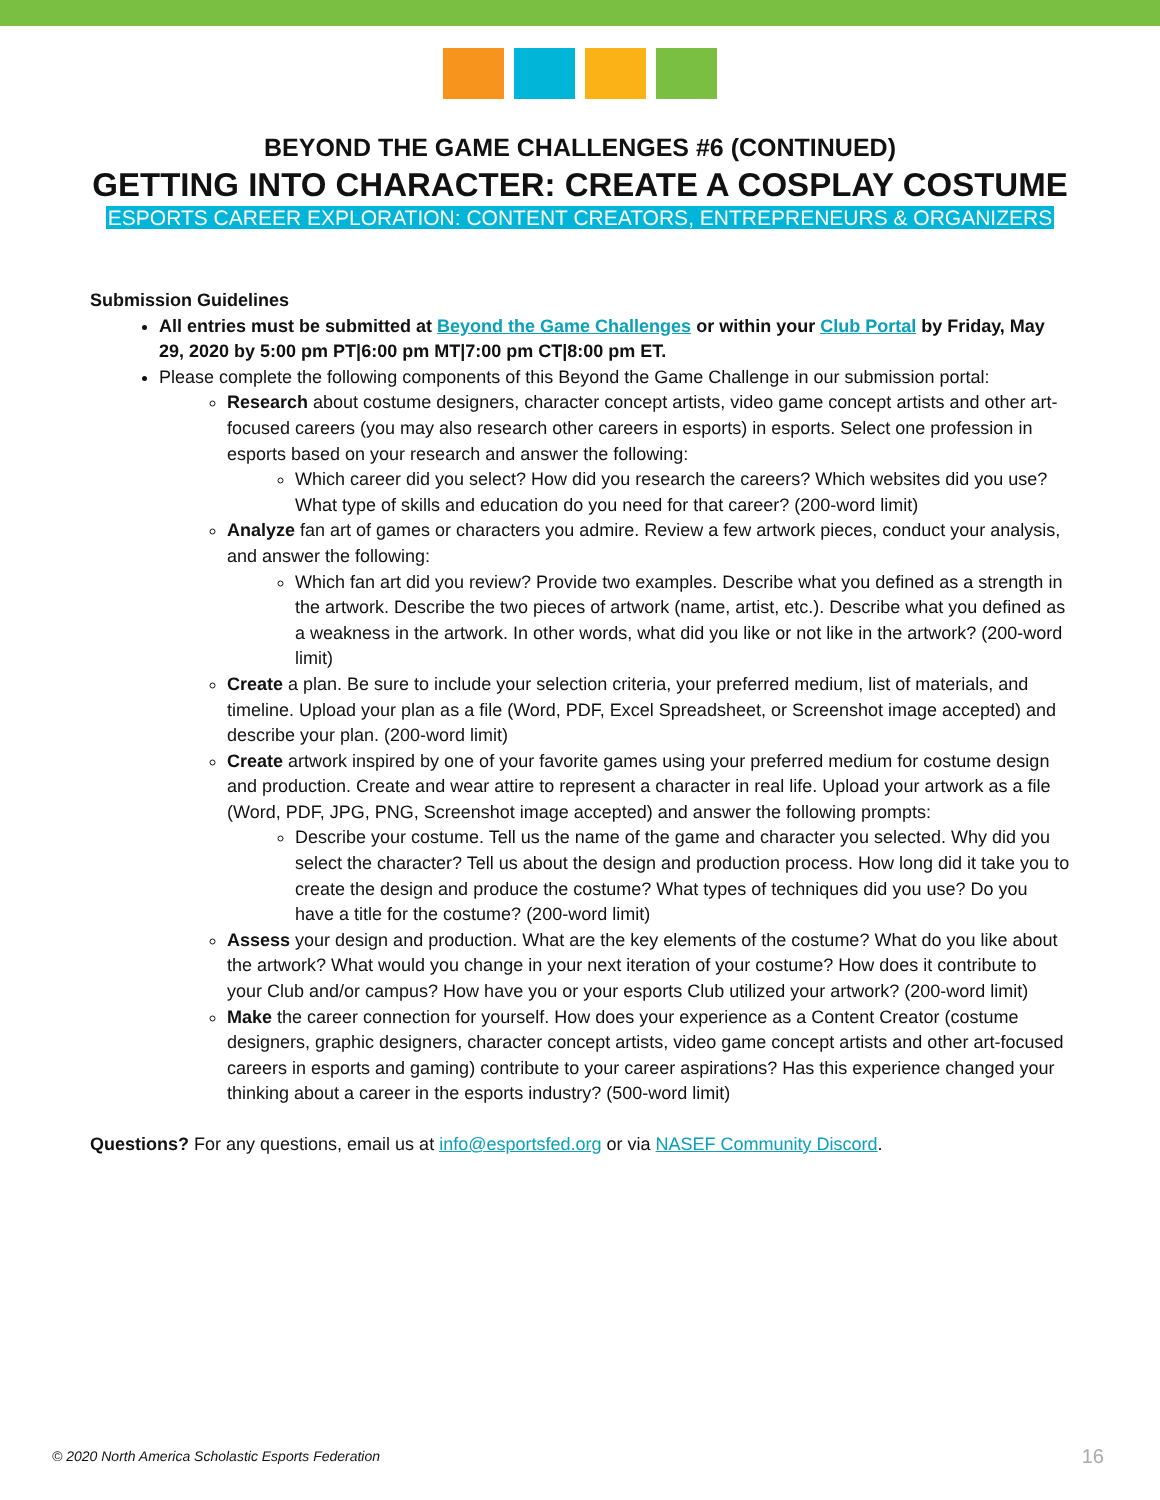BEYOND THE GAME CHALLENGES #6 (CONTINUED)
GETTING INTO CHARACTER: CREATE A COSPLAY COSTUME
ESPORTS CAREER EXPLORATION: CONTENT CREATORS, ENTREPRENEURS & ORGANIZERS
Submission Guidelines
All entries must be submitted at Beyond the Game Challenges or within your Club Portal by Friday, May 29, 2020 by 5:00 pm PT|6:00 pm MT|7:00 pm CT|8:00 pm ET.
Please complete the following components of this Beyond the Game Challenge in our submission portal:
Research about costume designers, character concept artists, video game concept artists and other art-focused careers (you may also research other careers in esports) in esports. Select one profession in esports based on your research and answer the following:
Which career did you select? How did you research the careers? Which websites did you use? What type of skills and education do you need for that career? (200-word limit)
Analyze fan art of games or characters you admire. Review a few artwork pieces, conduct your analysis, and answer the following:
Which fan art did you review? Provide two examples. Describe what you defined as a strength in the artwork. Describe the two pieces of artwork (name, artist, etc.). Describe what you defined as a weakness in the artwork. In other words, what did you like or not like in the artwork? (200-word limit)
Create a plan. Be sure to include your selection criteria, your preferred medium, list of materials, and timeline. Upload your plan as a file (Word, PDF, Excel Spreadsheet, or Screenshot image accepted) and describe your plan. (200-word limit)
Create artwork inspired by one of your favorite games using your preferred medium for costume design and production. Create and wear attire to represent a character in real life. Upload your artwork as a file (Word, PDF, JPG, PNG, Screenshot image accepted) and answer the following prompts:
Describe your costume. Tell us the name of the game and character you selected. Why did you select the character? Tell us about the design and production process. How long did it take you to create the design and produce the costume? What types of techniques did you use? Do you have a title for the costume? (200-word limit)
Assess your design and production. What are the key elements of the costume? What do you like about the artwork? What would you change in your next iteration of your costume? How does it contribute to your Club and/or campus? How have you or your esports Club utilized your artwork? (200-word limit)
Make the career connection for yourself. How does your experience as a Content Creator (costume designers, graphic designers, character concept artists, video game concept artists and other art-focused careers in esports and gaming) contribute to your career aspirations? Has this experience changed your thinking about a career in the esports industry? (500-word limit)
Questions? For any questions, email us at info@esportsfed.org or via NASEF Community Discord.
© 2020 North America Scholastic Esports Federation
16